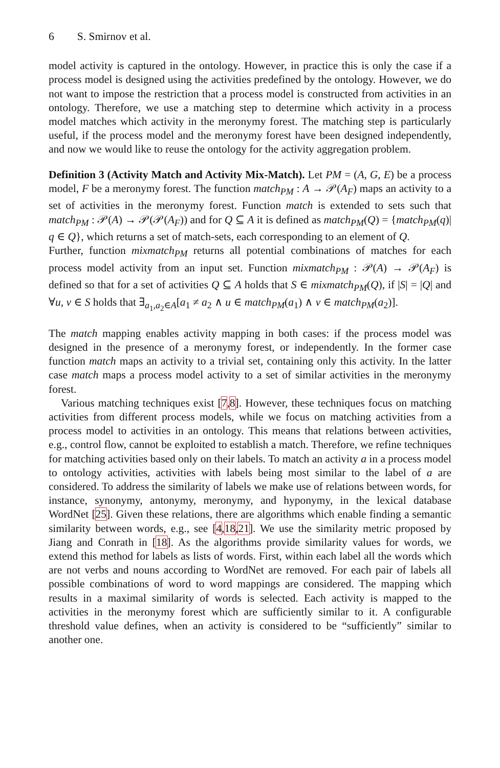6 S. Smirnov et al.
model activity is captured in the ontology. However, in practice this is only the case if a process model is designed using the activities predefined by the ontology. However, we do not want to impose the restriction that a process model is constructed from activities in an ontology. Therefore, we use a matching step to determine which activity in a process model matches which activity in the meronymy forest. The matching step is particularly useful, if the process model and the meronymy forest have been designed independently, and now we would like to reuse the ontology for the activity aggregation problem.
Definition 3 (Activity Match and Activity Mix-Match). Let PM = (A, G, E) be a process model, F be a meronymy forest. The function match<sub>PM</sub> : A → 𝒫(A<sub>F</sub>) maps an activity to a set of activities in the meronymy forest. Function match is extended to sets such that match<sub>PM</sub> : 𝒫(A) → 𝒫(𝒫(A<sub>F</sub>)) and for Q ⊆ A it is defined as match<sub>PM</sub>(Q) = {match<sub>PM</sub>(q)| q ∈ Q}, which returns a set of match-sets, each corresponding to an element of Q.
Further, function mixmatch<sub>PM</sub> returns all potential combinations of matches for each process model activity from an input set. Function mixmatch<sub>PM</sub> : 𝒫(A) → 𝒫(A<sub>F</sub>) is defined so that for a set of activities Q ⊆ A holds that S ∈ mixmatch<sub>PM</sub>(Q), if |S| = |Q| and ∀u, v ∈ S holds that ∃<sub>a<sub>1</sub>,a<sub>2</sub>∈A</sub>[a<sub>1</sub> ≠ a<sub>2</sub> ∧ u ∈ match<sub>PM</sub>(a<sub>1</sub>) ∧ v ∈ match<sub>PM</sub>(a<sub>2</sub>)].
The match mapping enables activity mapping in both cases: if the process model was designed in the presence of a meronymy forest, or independently. In the former case function match maps an activity to a trivial set, containing only this activity. In the latter case match maps a process model activity to a set of similar activities in the meronymy forest.
Various matching techniques exist [7,8]. However, these techniques focus on matching activities from different process models, while we focus on matching activities from a process model to activities in an ontology. This means that relations between activities, e.g., control flow, cannot be exploited to establish a match. Therefore, we refine techniques for matching activities based only on their labels. To match an activity a in a process model to ontology activities, activities with labels being most similar to the label of a are considered. To address the similarity of labels we make use of relations between words, for instance, synonymy, antonymy, meronymy, and hyponymy, in the lexical database WordNet [25]. Given these relations, there are algorithms which enable finding a semantic similarity between words, e.g., see [4,18,21]. We use the similarity metric proposed by Jiang and Conrath in [18]. As the algorithms provide similarity values for words, we extend this method for labels as lists of words. First, within each label all the words which are not verbs and nouns according to WordNet are removed. For each pair of labels all possible combinations of word to word mappings are considered. The mapping which results in a maximal similarity of words is selected. Each activity is mapped to the activities in the meronymy forest which are sufficiently similar to it. A configurable threshold value defines, when an activity is considered to be “sufficiently” similar to another one.